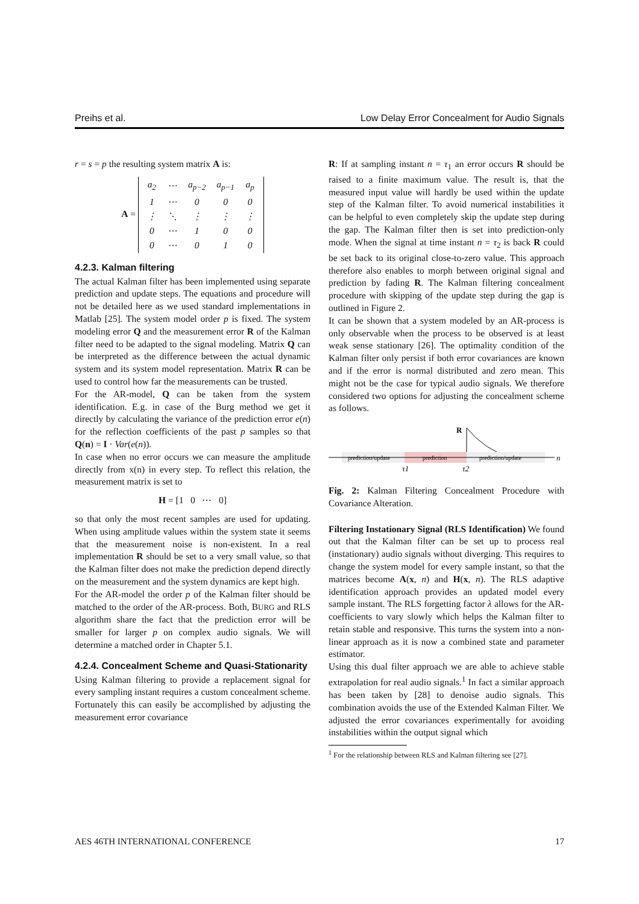Preihs et al. Low Delay Error Concealment for Audio Signals
r = s = p the resulting system matrix A is:
A =
| a<sub>2</sub> | ⋯ | a<sub>p−2</sub> | a<sub>p−1</sub> | a<sub>p</sub> |
| 1 | ⋯ | 0 | 0 | 0 |
| ⋮ | ⋱ | ⋮ | ⋮ | ⋮ |
| 0 | ⋯ | 1 | 0 | 0 |
| 0 | ⋯ | 0 | 1 | 0 |
4.2.3. Kalman filtering
The actual Kalman filter has been implemented using separate prediction and update steps. The equations and procedure will not be detailed here as we used standard implementations in Matlab [25]. The system model order p is fixed. The system modeling error Q and the measurement error R of the Kalman filter need to be adapted to the signal modeling. Matrix Q can be interpreted as the difference between the actual dynamic system and its system model representation. Matrix R can be used to control how far the measurements can be trusted.
For the AR-model, Q can be taken from the system identification. E.g. in case of the Burg method we get it directly by calculating the variance of the prediction error e(n) for the reflection coefficients of the past p samples so that Q(n) = I · Var(e(n)).
In case when no error occurs we can measure the amplitude directly from x(n) in every step. To reflect this relation, the measurement matrix is set to
H = [1 0 ⋯ 0]
so that only the most recent samples are used for updating. When using amplitude values within the system state it seems that the measurement noise is non-existent. In a real implementation R should be set to a very small value, so that the Kalman filter does not make the prediction depend directly on the measurement and the system dynamics are kept high.
For the AR-model the order p of the Kalman filter should be matched to the order of the AR-process. Both, BURG and RLS algorithm share the fact that the prediction error will be smaller for larger p on complex audio signals. We will determine a matched order in Chapter 5.1.
4.2.4. Concealment Scheme and Quasi-Stationarity
Using Kalman filtering to provide a replacement signal for every sampling instant requires a custom concealment scheme. Fortunately this can easily be accomplished by adjusting the measurement error covariance
R: If at sampling instant n = τ<sub>1</sub> an error occurs R should be raised to a finite maximum value. The result is, that the measured input value will hardly be used within the update step of the Kalman filter. To avoid numerical instabilities it can be helpful to even completely skip the update step during the gap. The Kalman filter then is set into prediction-only mode. When the signal at time instant n = τ<sub>2</sub> is back R could be set back to its original close-to-zero value. This approach therefore also enables to morph between original signal and prediction by fading R. The Kalman filtering concealment procedure with skipping of the update step during the gap is outlined in Figure 2.
It can be shown that a system modeled by an AR-process is only observable when the process to be observed is at least weak sense stationary [26]. The optimality condition of the Kalman filter only persist if both error covariances are known and if the error is normal distributed and zero mean. This might not be the case for typical audio signals. We therefore considered two options for adjusting the concealment scheme as follows.
R
prediction/update
prediction
prediction/update
n
τ1
τ2
Fig. 2: Kalman Filtering Concealment Procedure with Covariance Alteration.
Filtering Instationary Signal (RLS Identification) We found out that the Kalman filter can be set up to process real (instationary) audio signals without diverging. This requires to change the system model for every sample instant, so that the matrices become A(x, n) and H(x, n). The RLS adaptive identification approach provides an updated model every sample instant. The RLS forgetting factor λ allows for the AR-coefficients to vary slowly which helps the Kalman filter to retain stable and responsive. This turns the system into a non-linear approach as it is now a combined state and parameter estimator.
Using this dual filter approach we are able to achieve stable extrapolation for real audio signals.<sup>1</sup> In fact a similar approach has been taken by [28] to denoise audio signals. This combination avoids the use of the Extended Kalman Filter. We adjusted the error covariances experimentally for avoiding instabilities within the output signal which
<sup>1</sup> For the relationship between RLS and Kalman filtering see [27].
AES 46TH INTERNATIONAL CONFERENCE 17